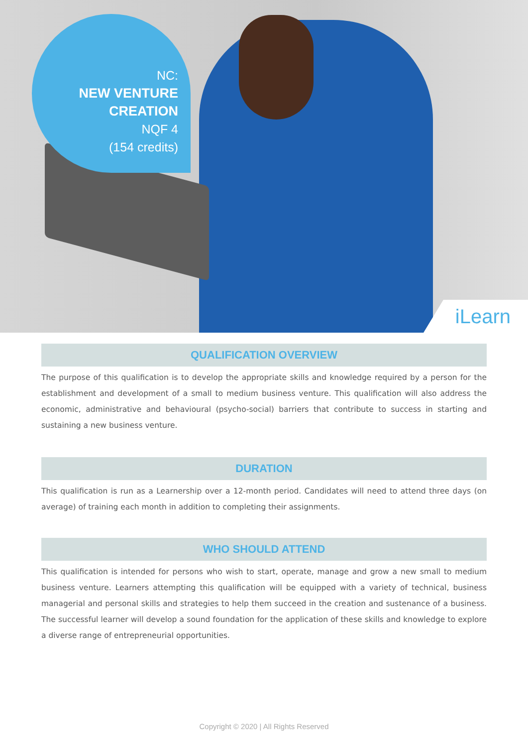NC:
NEW VENTURE
CREATION
NQF 4
(154 credits)
iLearn
QUALIFICATION OVERVIEW
The purpose of this qualification is to develop the appropriate skills and knowledge required by a person for the establishment and development of a small to medium business venture. This qualification will also address the economic, administrative and behavioural (psycho-social) barriers that contribute to success in starting and sustaining a new business venture.
DURATION
This qualification is run as a Learnership over a 12-month period. Candidates will need to attend three days (on average) of training each month in addition to completing their assignments.
WHO SHOULD ATTEND
This qualification is intended for persons who wish to start, operate, manage and grow a new small to medium business venture. Learners attempting this qualification will be equipped with a variety of technical, business managerial and personal skills and strategies to help them succeed in the creation and sustenance of a business. The successful learner will develop a sound foundation for the application of these skills and knowledge to explore a diverse range of entrepreneurial opportunities.
Copyright © 2020 | All Rights Reserved